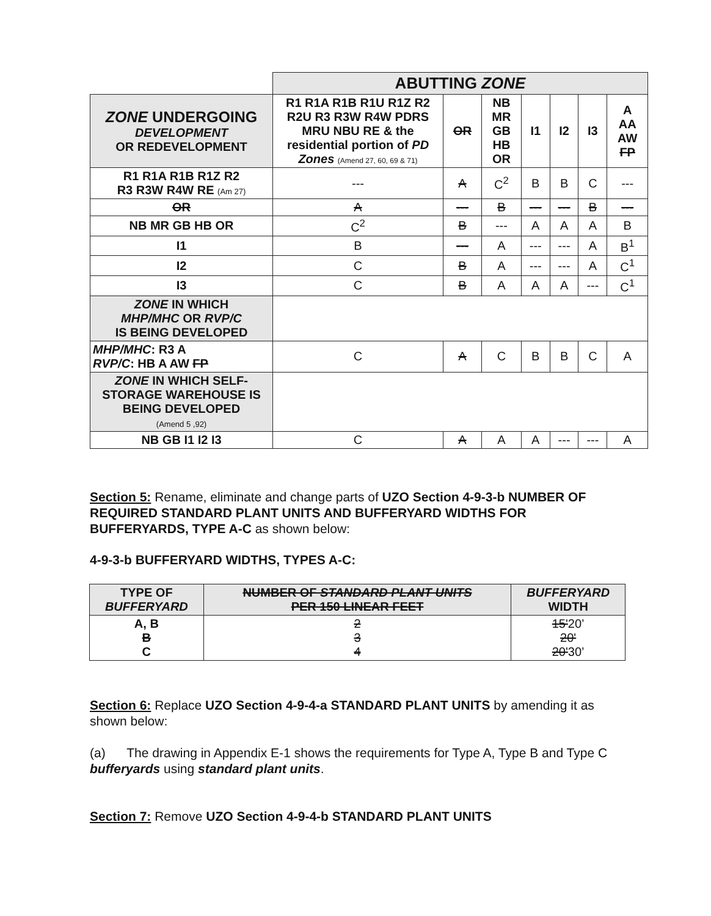| | ABUTTING ZONE | | | | | | |
| ZONE UNDERGOING DEVELOPMENT OR REDEVELOPMENT | R1 R1A R1B R1U R1Z R2 R2U R3 R3W R4W PDRS MRU NBU RE & the residential portion of PD Zones (Amend 27, 60, 69 & 71) | OR | NB MR GB HB OR | I1 | I2 | I3 | A AA AW FP |
| R1 R1A R1B R1Z R2 R3 R3W R4W RE (Am 27) | --- | A | C<sup>2</sup> | B | B | C | --- |
| OR | A | --- | B | --- | --- | B | --- |
| NB MR GB HB OR | C<sup>2</sup> | B | --- | A | A | A | B |
| I1 | B | --- | A | --- | --- | A | B<sup>1</sup> |
| I2 | C | B | A | --- | --- | A | C<sup>1</sup> |
| I3 | C | B | A | A | A | --- | C<sup>1</sup> |
| ZONE IN WHICH MHP/MHC OR RVP/C IS BEING DEVELOPED | | | | | | | |
| MHP/MHC : R3 A RVP/C : HB A AW FP | C | A | C | B | B | C | A |
| ZONE IN WHICH SELF-STORAGE WAREHOUSE IS BEING DEVELOPED (Amend 5 ,92) | | | | | | | |
| NB GB I1 I2 I3 | C | A | A | A | --- | --- | A |
Section 5: Rename, eliminate and change parts of UZO Section 4-9-3-b NUMBER OF REQUIRED STANDARD PLANT UNITS AND BUFFERYARD WIDTHS FOR BUFFERYARDS, TYPE A-C as shown below:
4-9-3-b BUFFERYARD WIDTHS, TYPES A-C:
| TYPE OF BUFFERYARD | NUMBER OF STANDARD PLANT UNITS PER 150 LINEAR FEET | BUFFERYARD WIDTH |
| --- | --- | --- |
| A, B B C | 2 3 4 | 15' 20’ 20' 20' 30’ |
Section 6: Replace UZO Section 4-9-4-a STANDARD PLANT UNITS by amending it as shown below:
(a) The drawing in Appendix E-1 shows the requirements for Type A, Type B and Type C bufferyards using standard plant units.
Section 7: Remove UZO Section 4-9-4-b STANDARD PLANT UNITS